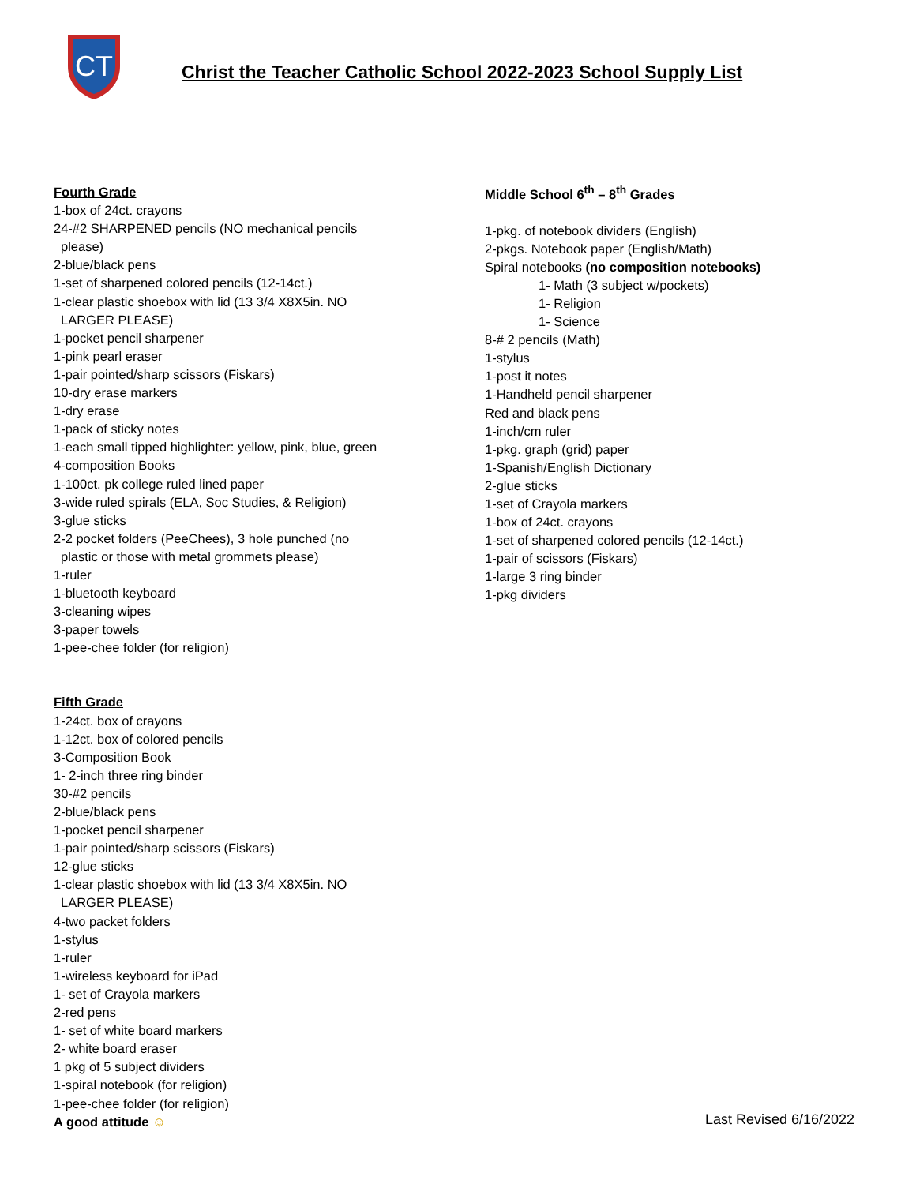CT
Christ the Teacher Catholic School 2022-2023 School Supply List
Fourth Grade
1-box of 24ct. crayons
24-#2 SHARPENED pencils (NO mechanical pencils
please)
2-blue/black pens
1-set of sharpened colored pencils (12-14ct.)
1-clear plastic shoebox with lid (13 3/4 X8X5in. NO
LARGER PLEASE)
1-pocket pencil sharpener
1-pink pearl eraser
1-pair pointed/sharp scissors (Fiskars)
10-dry erase markers
1-dry erase
1-pack of sticky notes
1-each small tipped highlighter: yellow, pink, blue, green
4-composition Books
1-100ct. pk college ruled lined paper
3-wide ruled spirals (ELA, Soc Studies, & Religion)
3-glue sticks
2-2 pocket folders (PeeChees), 3 hole punched (no
plastic or those with metal grommets please)
1-ruler
1-bluetooth keyboard
3-cleaning wipes
3-paper towels
1-pee-chee folder (for religion)
Fifth Grade
1-24ct. box of crayons
1-12ct. box of colored pencils
3-Composition Book
1- 2-inch three ring binder
30-#2 pencils
2-blue/black pens
1-pocket pencil sharpener
1-pair pointed/sharp scissors (Fiskars)
12-glue sticks
1-clear plastic shoebox with lid (13 3/4 X8X5in. NO
LARGER PLEASE)
4-two packet folders
1-stylus
1-ruler
1-wireless keyboard for iPad
1- set of Crayola markers
2-red pens
1- set of white board markers
2- white board eraser
1 pkg of 5 subject dividers
1-spiral notebook (for religion)
1-pee-chee folder (for religion)
A good attitude ☺
Middle School 6<sup>th</sup> – 8<sup>th</sup> Grades
1-pkg. of notebook dividers (English)
2-pkgs. Notebook paper (English/Math)
Spiral notebooks (no composition notebooks)
1- Math (3 subject w/pockets)
1- Religion
1- Science
8-# 2 pencils (Math)
1-stylus
1-post it notes
1-Handheld pencil sharpener
Red and black pens
1-inch/cm ruler
1-pkg. graph (grid) paper
1-Spanish/English Dictionary
2-glue sticks
1-set of Crayola markers
1-box of 24ct. crayons
1-set of sharpened colored pencils (12-14ct.)
1-pair of scissors (Fiskars)
1-large 3 ring binder
1-pkg dividers
Last Revised 6/16/2022